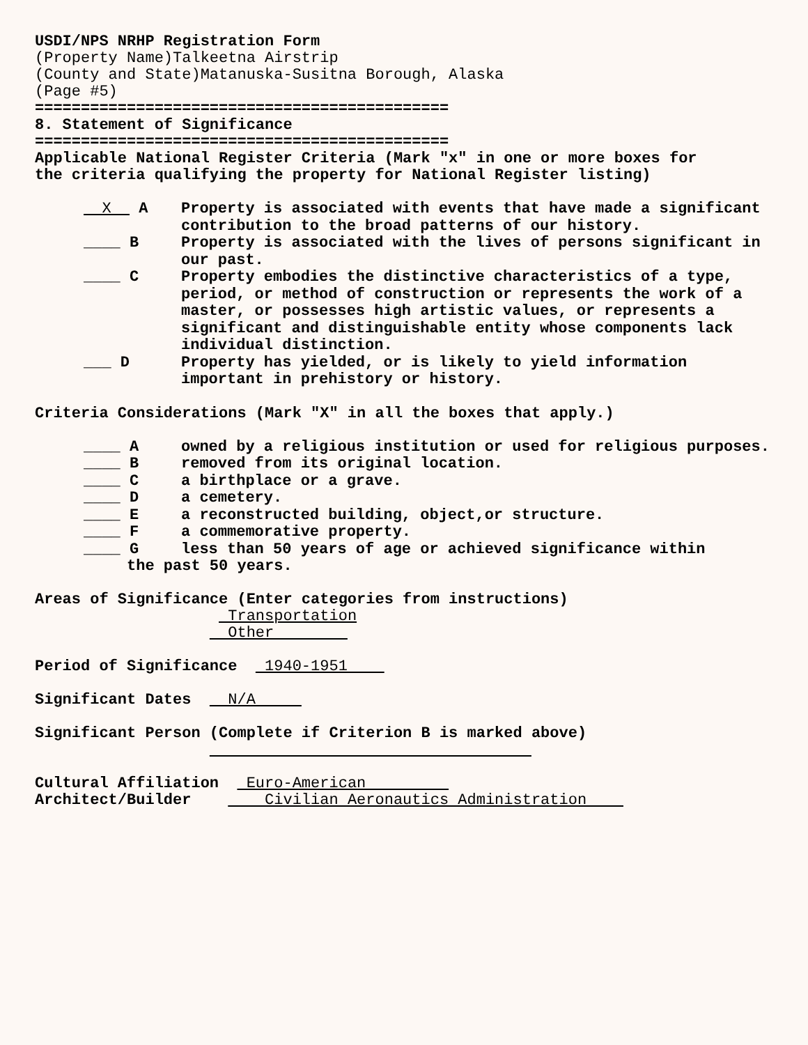USDI/NPS NRHP Registration Form (Property Name)Talkeetna Airstrip (County and State)Matanuska-Susitna Borough, Alaska (Page #5) ============================================= 8. Statement of Significance ============================================= Applicable National Register Criteria (Mark "x" in one or more boxes for the criteria qualifying the property for National Register listing)
X A
Property is associated with events that have made a significant contribution to the broad patterns of our history.
____ B
Property is associated with the lives of persons significant in our past.
____ C
Property embodies the distinctive characteristics of a type, period, or method of construction or represents the work of a master, or possesses high artistic values, or represents a significant and distinguishable entity whose components lack individual distinction.
___ D
Property has yielded, or is likely to yield information important in prehistory or history.
Criteria Considerations (Mark "X" in all the boxes that apply.)
____ A
owned by a religious institution or used for religious purposes.
____ B
removed from its original location.
____ C
a birthplace or a grave.
____ D
a cemetery.
____ E
a reconstructed building, object,or structure.
____ F
a commemorative property.
____ G
less than 50 years of age or achieved significance within
the past 50 years.
Areas of Significance (Enter categories from instructions) Transportation Other
Period of Significance 1940-1951
Significant Dates N/A
Significant Person (Complete if Criterion B is marked above)
Cultural Affiliation Euro-American Architect/Builder Civilian Aeronautics Administration